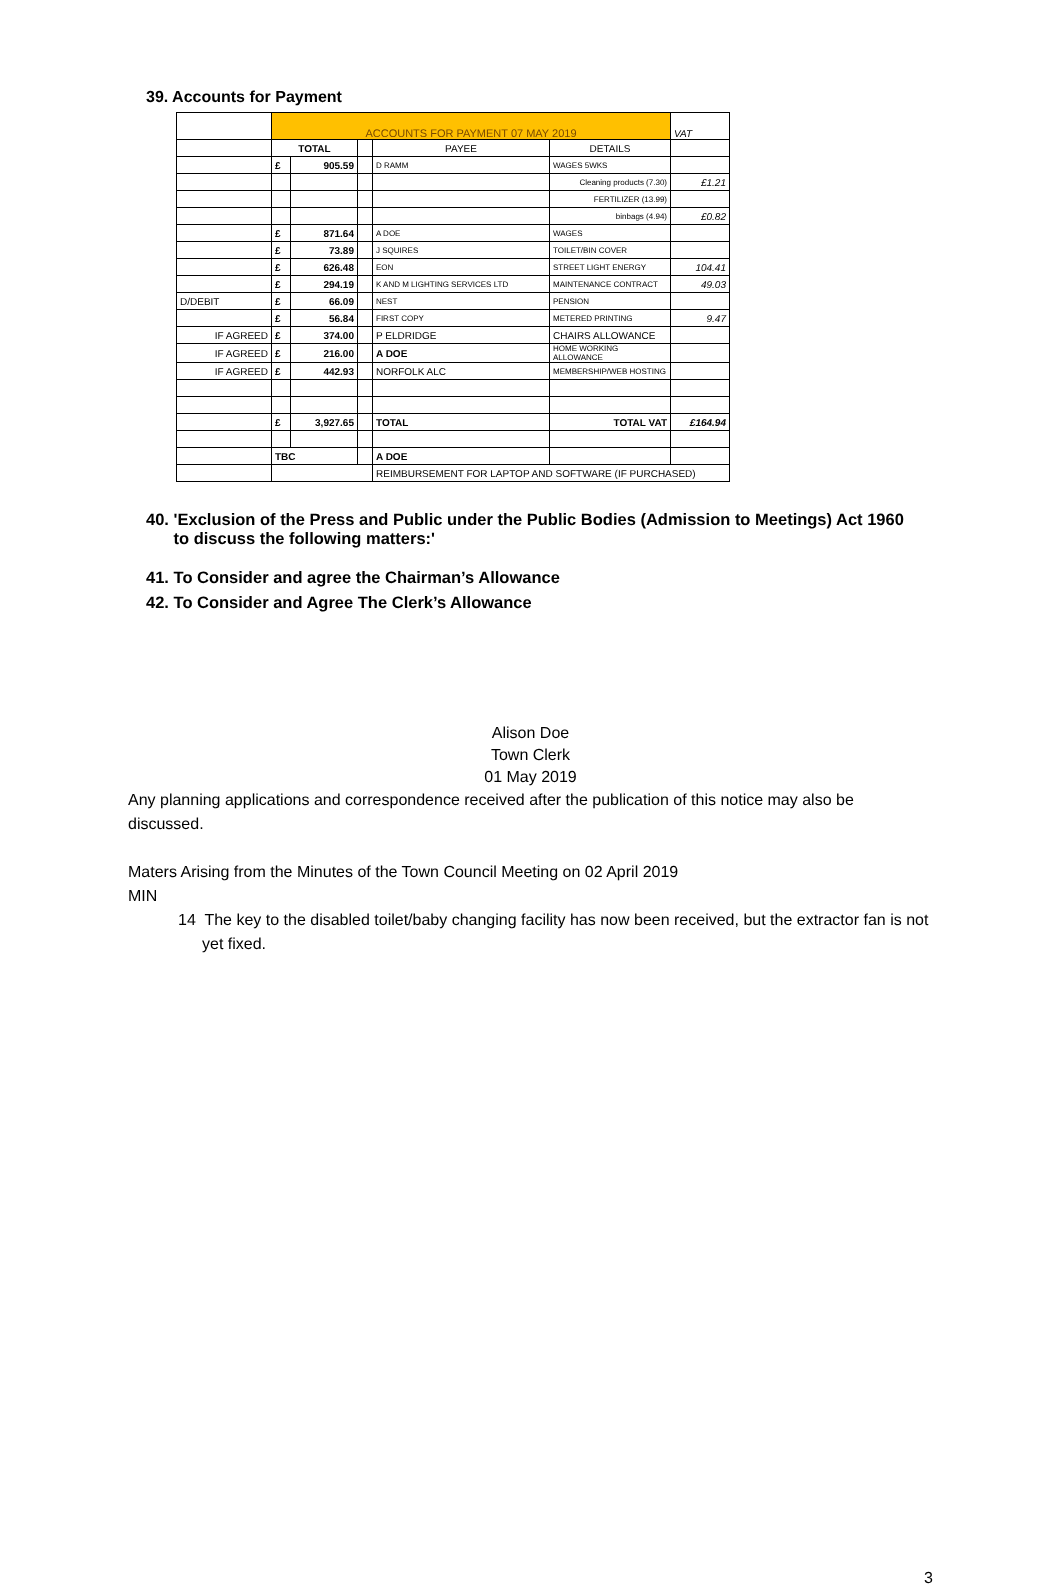39. Accounts for Payment
| | ACCOUNTS FOR PAYMENT 07 MAY 2019 | | | | | VAT |
| | TOTAL | | | PAYEE | DETAILS | |
| | £ | 905.59 | | D RAMM | WAGES 5WKS | |
| | | | | | Cleaning products (7.30) | £1.21 |
| | | | | | FERTILIZER (13.99) | |
| | | | | | binbags (4.94) | £0.82 |
| | £ | 871.64 | | A DOE | WAGES | |
| | £ | 73.89 | | J SQUIRES | TOILET/BIN COVER | |
| | £ | 626.48 | | EON | STREET LIGHT ENERGY | 104.41 |
| | £ | 294.19 | | K AND M LIGHTING SERVICES LTD | MAINTENANCE CONTRACT | 49.03 |
| D/DEBIT | £ | 66.09 | | NEST | PENSION | |
| | £ | 56.84 | | FIRST COPY | METERED PRINTING | 9.47 |
| IF AGREED | £ | 374.00 | | P ELDRIDGE | CHAIRS ALLOWANCE | |
| IF AGREED | £ | 216.00 | | A DOE | HOME WORKING ALLOWANCE | |
| IF AGREED | £ | 442.93 | | NORFOLK ALC | MEMBERSHIP/WEB HOSTING | |
| | £ | 3,927.65 | | TOTAL | TOTAL VAT | £164.94 |
| | TBC | | | A DOE | | |
| | | | | REIMBURSEMENT FOR LAPTOP AND SOFTWARE (IF PURCHASED) | | |
40. 'Exclusion of the Press and Public under the Public Bodies (Admission to Meetings) Act 1960
to discuss the following matters:'
41. To Consider and agree the Chairman’s Allowance
42. To Consider and Agree The Clerk’s Allowance
Alison Doe
Town Clerk
01 May 2019
Any planning applications and correspondence received after the publication of this notice may also be discussed.
Maters Arising from the Minutes of the Town Council Meeting on 02 April 2019
MIN
14 The key to the disabled toilet/baby changing facility has now been received, but the extractor fan is not yet fixed.
3